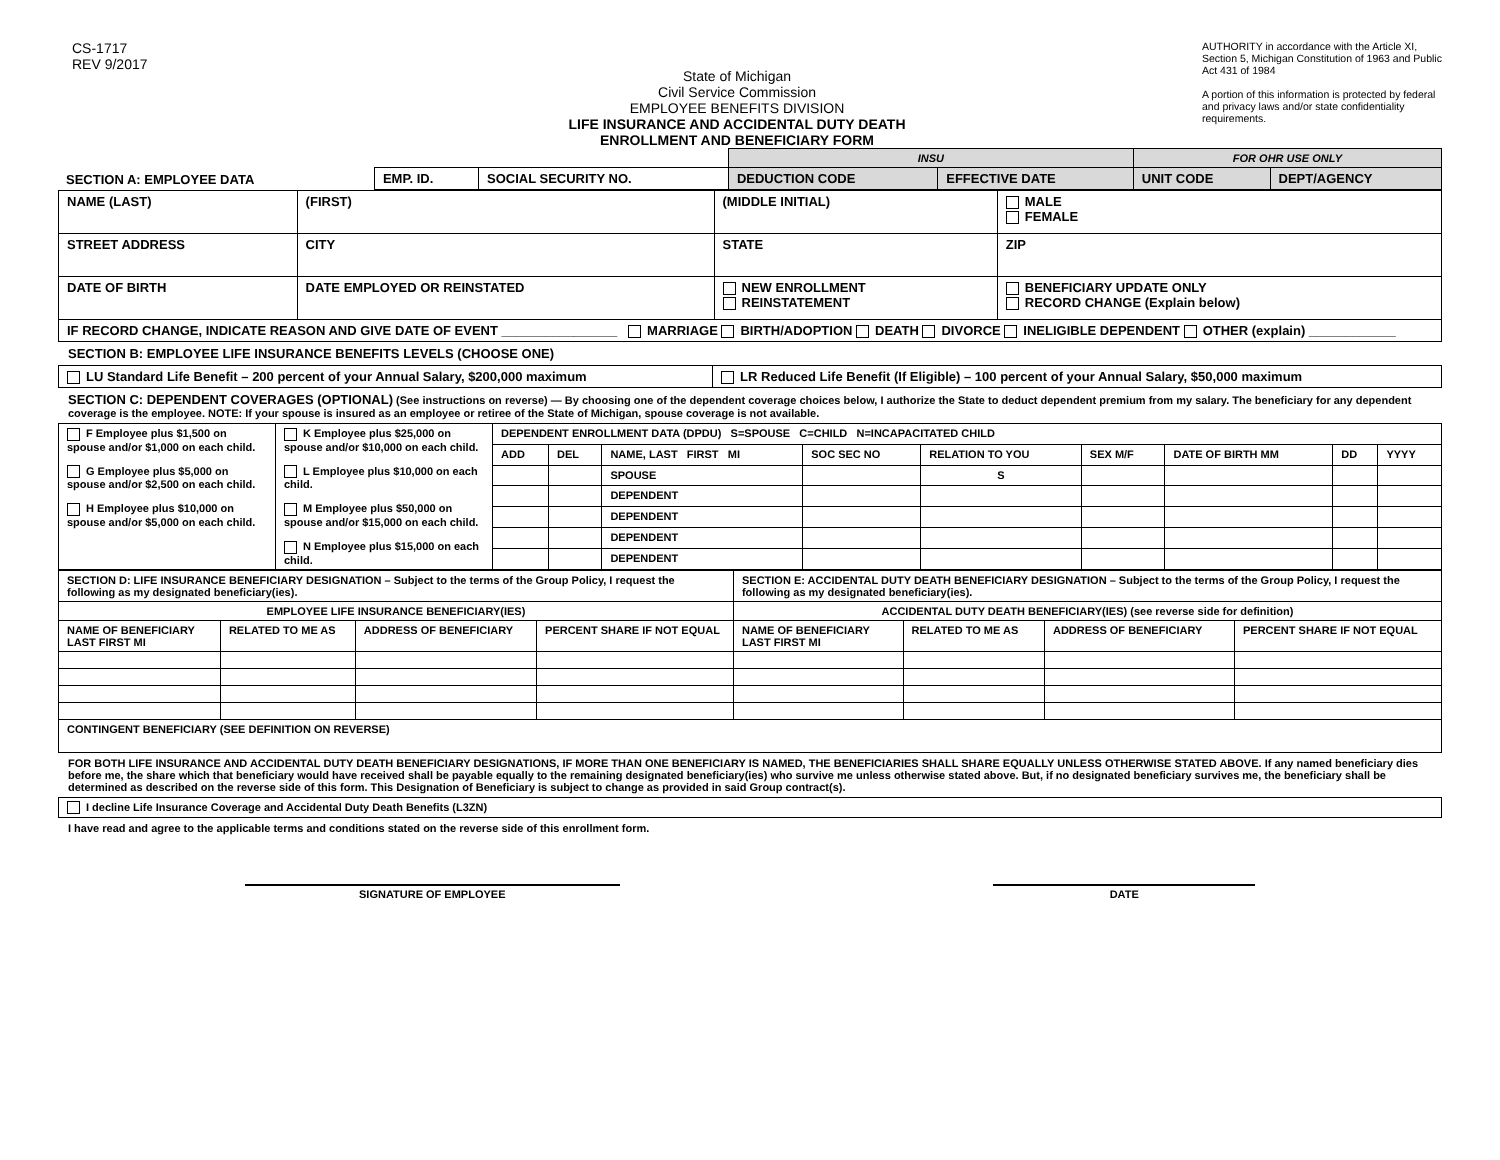CS-1717
REV 9/2017
State of Michigan
Civil Service Commission
EMPLOYEE BENEFITS DIVISION
LIFE INSURANCE AND ACCIDENTAL DUTY DEATH
ENROLLMENT AND BENEFICIARY FORM
AUTHORITY in accordance with the Article XI, Section 5, Michigan Constitution of 1963 and Public Act 431 of 1984
A portion of this information is protected by federal and privacy laws and/or state confidentiality requirements.
| | | | INSU | | FOR OHR USE ONLY | |
| SECTION A: EMPLOYEE DATA | EMP. ID. | SOCIAL SECURITY NO. | DEDUCTION CODE | EFFECTIVE DATE | UNIT CODE | DEPT/AGENCY |
| NAME (LAST) | (FIRST) | (MIDDLE INITIAL) | MALE FEMALE |
| STREET ADDRESS | CITY | STATE | ZIP |
| DATE OF BIRTH | DATE EMPLOYED OR REINSTATED | NEW ENROLLMENT REINSTATEMENT | BENEFICIARY UPDATE ONLY RECORD CHANGE (Explain below) |
| IF RECORD CHANGE, INDICATE REASON AND GIVE DATE OF EVENT ________________ MARRIAGE BIRTH/ADOPTION DEATH DIVORCE INELIGIBLE DEPENDENT OTHER (explain) ____________ | | | |
SECTION B: EMPLOYEE LIFE INSURANCE BENEFITS LEVELS (CHOOSE ONE)
| LU Standard Life Benefit – 200 percent of your Annual Salary, $200,000 maximum | LR Reduced Life Benefit (If Eligible) – 100 percent of your Annual Salary, $50,000 maximum |
SECTION C: DEPENDENT COVERAGES (OPTIONAL) (See instructions on reverse) — By choosing one of the dependent coverage choices below, I authorize the State to deduct dependent premium from my salary. The beneficiary for any dependent coverage is the employee. NOTE: If your spouse is insured as an employee or retiree of the State of Michigan, spouse coverage is not available.
| F Employee plus $1,500 on spouse and/or $1,000 on each child. G Employee plus $5,000 on spouse and/or $2,500 on each child. H Employee plus $10,000 on spouse and/or $5,000 on each child. | K Employee plus $25,000 on spouse and/or $10,000 on each child. L Employee plus $10,000 on each child. M Employee plus $50,000 on spouse and/or $15,000 on each child. N Employee plus $15,000 on each child. | DEPENDENT ENROLLMENT DATA (DPDU) S=SPOUSE C=CHILD N=INCAPACITATED CHILD | | | | | | | | |
| | | ADD | DEL | NAME, LAST FIRST MI | SOC SEC NO | RELATION TO YOU | SEX M/F | DATE OF BIRTH MM | DD | YYYY |
| | | | | SPOUSE | | S | | | | |
| | | | | DEPENDENT | | | | | | |
| | | | | DEPENDENT | | | | | | |
| | | | | DEPENDENT | | | | | | |
| | | | | DEPENDENT | | | | | | |
| SECTION D: LIFE INSURANCE BENEFICIARY DESIGNATION – Subject to the terms of the Group Policy, I request the following as my designated beneficiary(ies). | | | | SECTION E: ACCIDENTAL DUTY DEATH BENEFICIARY DESIGNATION – Subject to the terms of the Group Policy, I request the following as my designated beneficiary(ies). | | | |
| EMPLOYEE LIFE INSURANCE BENEFICIARY(IES) | | | | ACCIDENTAL DUTY DEATH BENEFICIARY(IES) (see reverse side for definition) | | | |
| NAME OF BENEFICIARY LAST FIRST MI | RELATED TO ME AS | ADDRESS OF BENEFICIARY | PERCENT SHARE IF NOT EQUAL | NAME OF BENEFICIARY LAST FIRST MI | RELATED TO ME AS | ADDRESS OF BENEFICIARY | PERCENT SHARE IF NOT EQUAL |
| CONTINGENT BENEFICIARY (SEE DEFINITION ON REVERSE) | | | | | | | |
FOR BOTH LIFE INSURANCE AND ACCIDENTAL DUTY DEATH BENEFICIARY DESIGNATIONS, IF MORE THAN ONE BENEFICIARY IS NAMED, THE BENEFICIARIES SHALL SHARE EQUALLY UNLESS OTHERWISE STATED ABOVE. If any named beneficiary dies before me, the share which that beneficiary would have received shall be payable equally to the remaining designated beneficiary(ies) who survive me unless otherwise stated above. But, if no designated beneficiary survives me, the beneficiary shall be determined as described on the reverse side of this form. This Designation of Beneficiary is subject to change as provided in said Group contract(s).
| I decline Life Insurance Coverage and Accidental Duty Death Benefits (L3ZN) |
I have read and agree to the applicable terms and conditions stated on the reverse side of this enrollment form.
SIGNATURE OF EMPLOYEE DATE